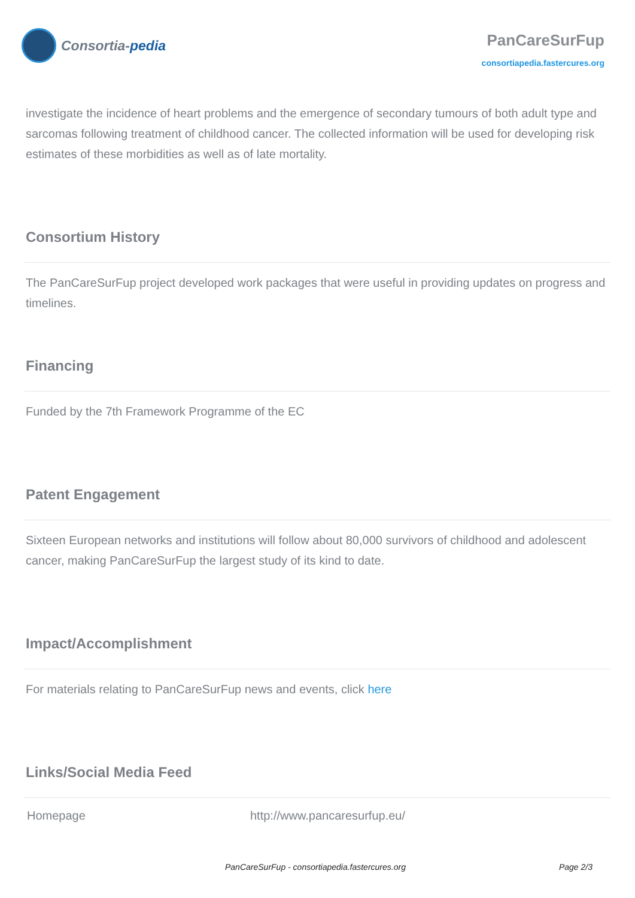Consortia- pedia
PanCareSurFup
consortiapedia.fastercures.org
investigate the incidence of heart problems and the emergence of secondary tumours of both adult type and sarcomas following treatment of childhood cancer. The collected information will be used for developing risk estimates of these morbidities as well as of late mortality.
Consortium History
The PanCareSurFup project developed work packages that were useful in providing updates on progress and timelines.
Financing
Funded by the 7th Framework Programme of the EC
Patent Engagement
Sixteen European networks and institutions will follow about 80,000 survivors of childhood and adolescent cancer, making PanCareSurFup the largest study of its kind to date.
Impact/Accomplishment
For materials relating to PanCareSurFup news and events, click here
Links/Social Media Feed
| Homepage | http://www.pancaresurfup.eu/ |
PanCareSurFup - consortiapedia.fastercures.org Page 2/3